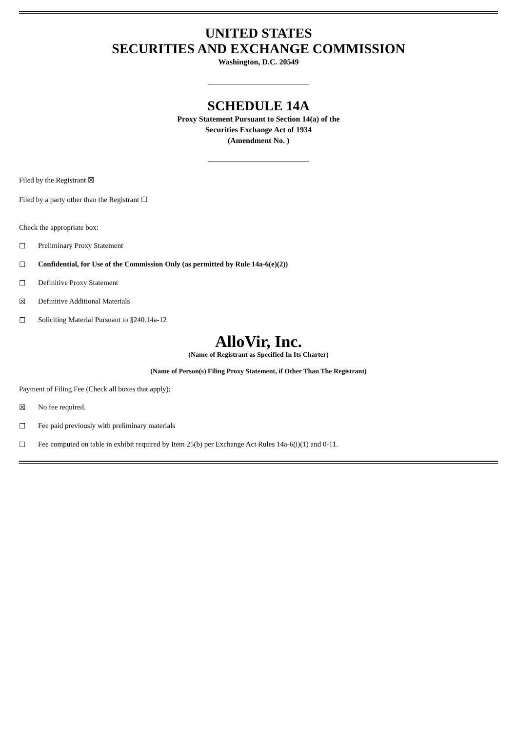UNITED STATES
SECURITIES AND EXCHANGE COMMISSION
Washington, D.C. 20549
SCHEDULE 14A
Proxy Statement Pursuant to Section 14(a) of the
Securities Exchange Act of 1934
(Amendment No. )
Filed by the Registrant ☒
Filed by a party other than the Registrant ☐
Check the appropriate box:
☐ Preliminary Proxy Statement
☐ Confidential, for Use of the Commission Only (as permitted by Rule 14a-6(e)(2))
☐ Definitive Proxy Statement
☒ Definitive Additional Materials
☐ Soliciting Material Pursuant to §240.14a-12
AlloVir, Inc.
(Name of Registrant as Specified In Its Charter)
(Name of Person(s) Filing Proxy Statement, if Other Than The Registrant)
Payment of Filing Fee (Check all boxes that apply):
☒ No fee required.
☐ Fee paid previously with preliminary materials
☐ Fee computed on table in exhibit required by Item 25(b) per Exchange Act Rules 14a-6(i)(1) and 0-11.